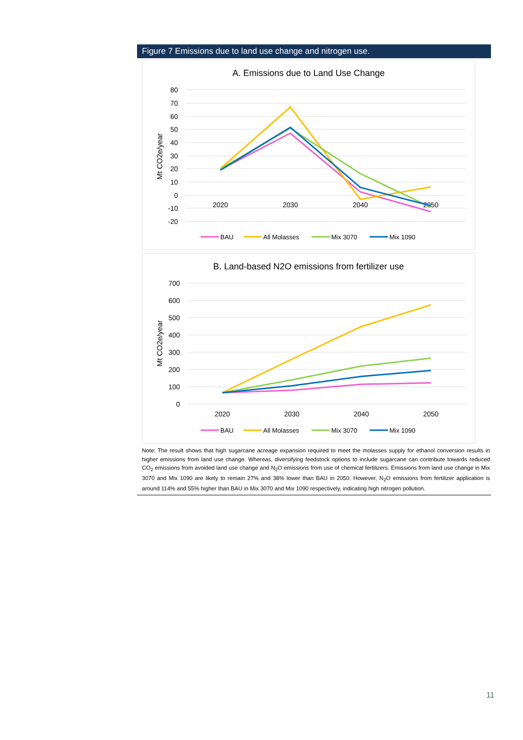Figure 7 Emissions due to land use change and nitrogen use.
A. Emissions due to Land Use Change
80
70
60
50
40
30
20
10
0
-10
-20
Mt CO2e/year
2020
2030
2040
2050
BAU
All Molasses
Mix 3070
Mix 1090
B. Land-based N2O emissions from fertilizer use
700
600
500
400
300
200
100
0
Mt CO2e/year
2020
2030
2040
2050
BAU
All Molasses
Mix 3070
Mix 1090
Note: The result shows that high sugarcane acreage expansion required to meet the molasses supply for ethanol conversion results in higher emissions from land use change. Whereas, diversifying feedstock options to include sugarcane can contribute towards reduced CO<sub>2</sub> emissions from avoided land use change and N<sub>2</sub>O emissions from use of chemical fertilizers. Emissions from land use change in Mix 3070 and Mix 1090 are likely to remain 27% and 38% lower than BAU in 2050. However, N<sub>2</sub>O emissions from fertilizer application is around 114% and 55% higher than BAU in Mix 3070 and Mix 1090 respectively, indicating high nitrogen pollution.
11